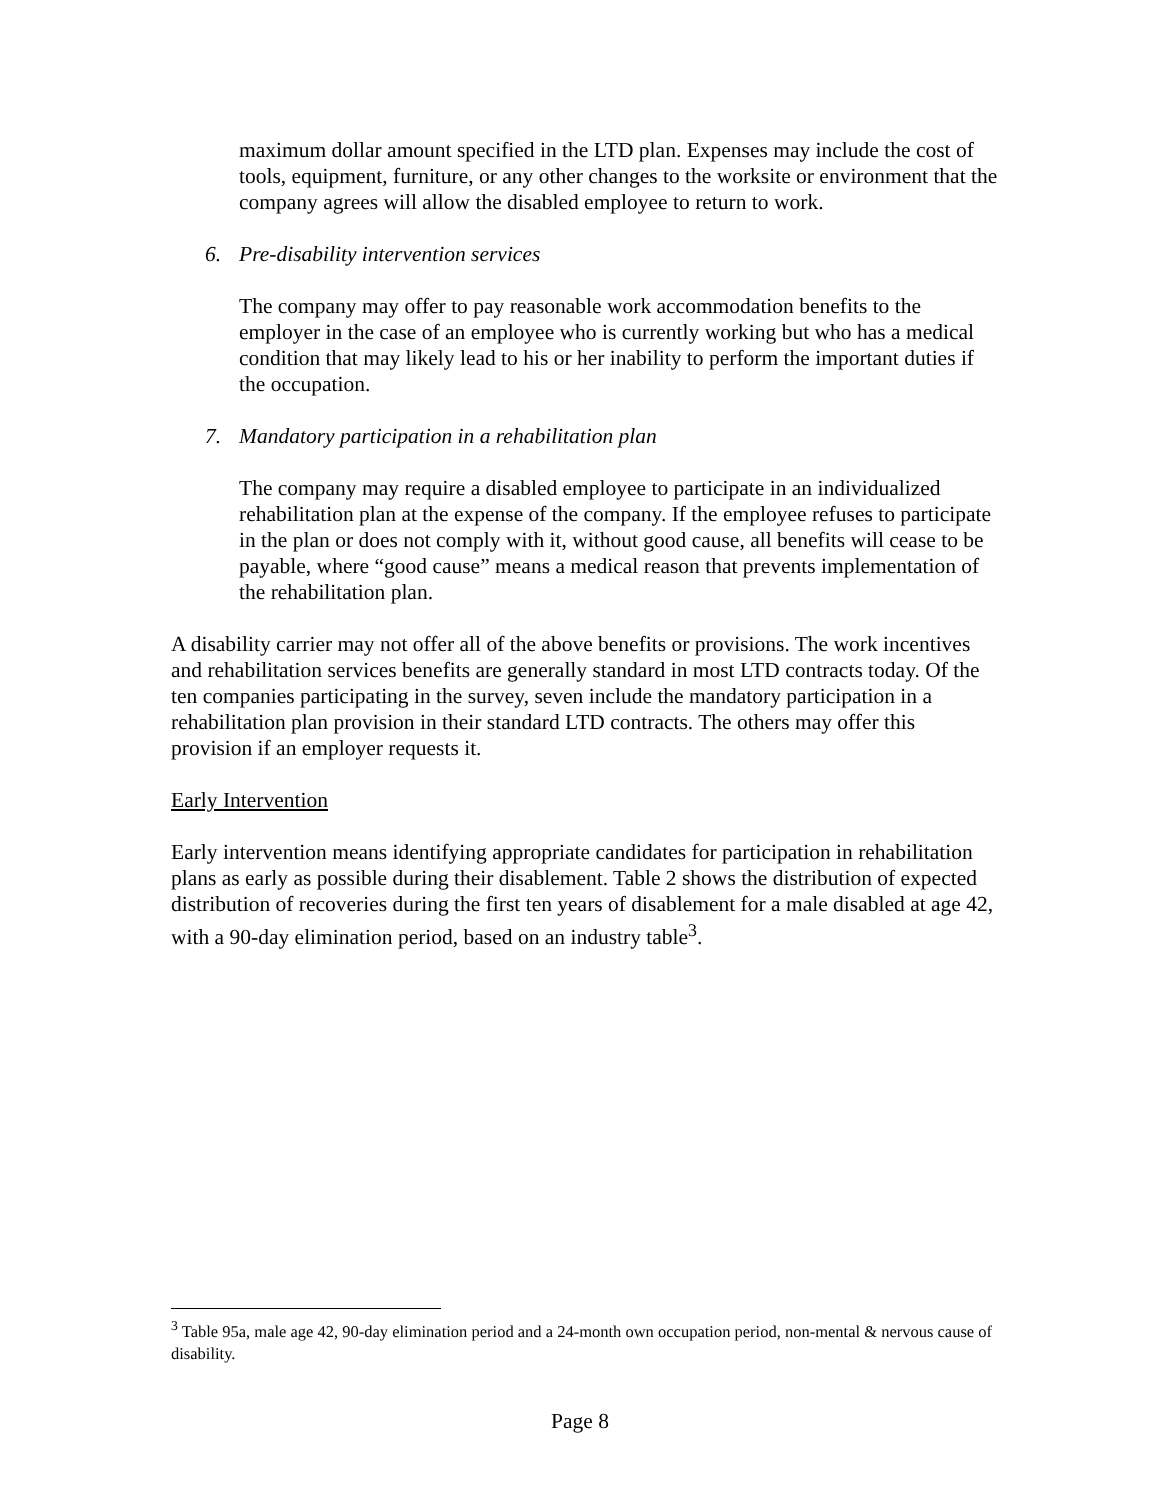maximum dollar amount specified in the LTD plan. Expenses may include the cost of tools, equipment, furniture, or any other changes to the worksite or environment that the company agrees will allow the disabled employee to return to work.
6. Pre-disability intervention services
The company may offer to pay reasonable work accommodation benefits to the employer in the case of an employee who is currently working but who has a medical condition that may likely lead to his or her inability to perform the important duties if the occupation.
7. Mandatory participation in a rehabilitation plan
The company may require a disabled employee to participate in an individualized rehabilitation plan at the expense of the company. If the employee refuses to participate in the plan or does not comply with it, without good cause, all benefits will cease to be payable, where “good cause” means a medical reason that prevents implementation of the rehabilitation plan.
A disability carrier may not offer all of the above benefits or provisions. The work incentives and rehabilitation services benefits are generally standard in most LTD contracts today. Of the ten companies participating in the survey, seven include the mandatory participation in a rehabilitation plan provision in their standard LTD contracts. The others may offer this provision if an employer requests it.
Early Intervention
Early intervention means identifying appropriate candidates for participation in rehabilitation plans as early as possible during their disablement. Table 2 shows the distribution of expected distribution of recoveries during the first ten years of disablement for a male disabled at age 42, with a 90-day elimination period, based on an industry table<sup>3</sup>.
<sup>3</sup> Table 95a, male age 42, 90-day elimination period and a 24-month own occupation period, non-mental & nervous cause of disability.
Page 8